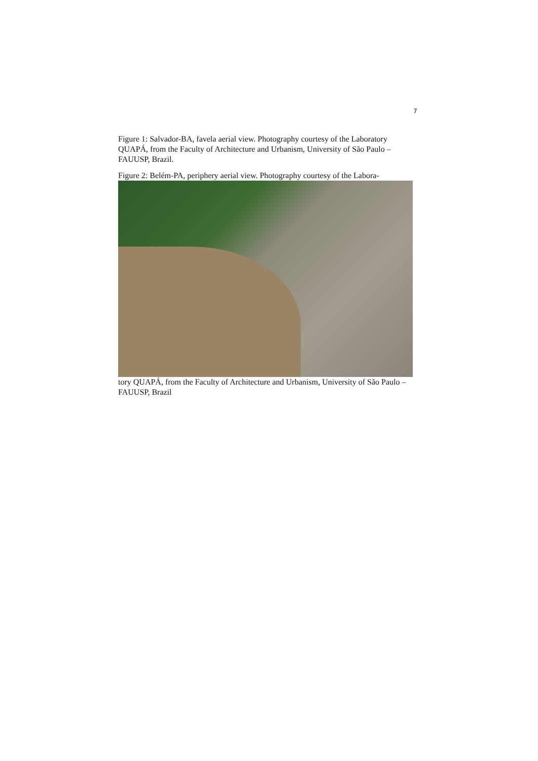7
Figure 1: Salvador-BA, favela aerial view. Photography courtesy of the Laboratory QUAPÁ, from the Faculty of Architecture and Urbanism, University of São Paulo – FAUUSP, Brazil.
Figure 2: Belém-PA, periphery aerial view. Photography courtesy of the Labora-
tory QUAPÁ, from the Faculty of Architecture and Urbanism, University of São Paulo – FAUUSP, Brazil